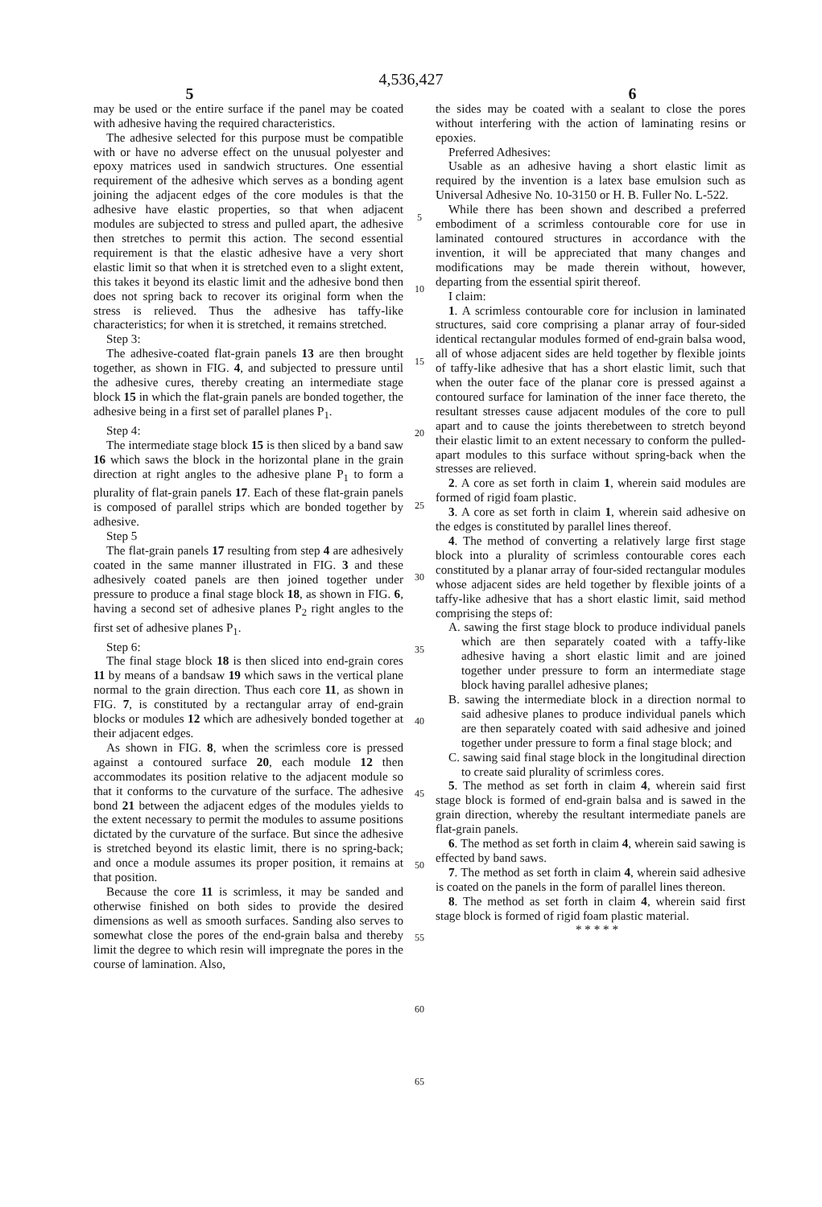4,536,427
5 6
may be used or the entire surface if the panel may be coated with adhesive having the required characteristics.
The adhesive selected for this purpose must be compatible with or have no adverse effect on the unusual polyester and epoxy matrices used in sandwich structures. One essential requirement of the adhesive which serves as a bonding agent joining the adjacent edges of the core modules is that the adhesive have elastic properties, so that when adjacent modules are subjected to stress and pulled apart, the adhesive then stretches to permit this action. The second essential requirement is that the elastic adhesive have a very short elastic limit so that when it is stretched even to a slight extent, this takes it beyond its elastic limit and the adhesive bond then does not spring back to recover its original form when the stress is relieved. Thus the adhesive has taffy-like characteristics; for when it is stretched, it remains stretched.
Step 3:
The adhesive-coated flat-grain panels 13 are then brought together, as shown in FIG. 4, and subjected to pressure until the adhesive cures, thereby creating an intermediate stage block 15 in which the flat-grain panels are bonded together, the adhesive being in a first set of parallel planes P<sub>1</sub>.
Step 4:
The intermediate stage block 15 is then sliced by a band saw 16 which saws the block in the horizontal plane in the grain direction at right angles to the adhesive plane P<sub>1</sub> to form a plurality of flat-grain panels 17. Each of these flat-grain panels is composed of parallel strips which are bonded together by adhesive.
Step 5
The flat-grain panels 17 resulting from step 4 are adhesively coated in the same manner illustrated in FIG. 3 and these adhesively coated panels are then joined together under pressure to produce a final stage block 18, as shown in FIG. 6, having a second set of adhesive planes P<sub>2</sub> right angles to the first set of adhesive planes P<sub>1</sub>.
Step 6:
The final stage block 18 is then sliced into end-grain cores 11 by means of a bandsaw 19 which saws in the vertical plane normal to the grain direction. Thus each core 11, as shown in FIG. 7, is constituted by a rectangular array of end-grain blocks or modules 12 which are adhesively bonded together at their adjacent edges.
As shown in FIG. 8, when the scrimless core is pressed against a contoured surface 20, each module 12 then accommodates its position relative to the adjacent module so that it conforms to the curvature of the surface. The adhesive bond 21 between the adjacent edges of the modules yields to the extent necessary to permit the modules to assume positions dictated by the curvature of the surface. But since the adhesive is stretched beyond its elastic limit, there is no spring-back; and once a module assumes its proper position, it remains at that position.
Because the core 11 is scrimless, it may be sanded and otherwise finished on both sides to provide the desired dimensions as well as smooth surfaces. Sanding also serves to somewhat close the pores of the end-grain balsa and thereby limit the degree to which resin will impregnate the pores in the course of lamination. Also,
5
10
15
20
25
30
35
40
45
50
55
60
65
the sides may be coated with a sealant to close the pores without interfering with the action of laminating resins or epoxies.
Preferred Adhesives:
Usable as an adhesive having a short elastic limit as required by the invention is a latex base emulsion such as Universal Adhesive No. 10-3150 or H. B. Fuller No. L-522.
While there has been shown and described a preferred embodiment of a scrimless contourable core for use in laminated contoured structures in accordance with the invention, it will be appreciated that many changes and modifications may be made therein without, however, departing from the essential spirit thereof.
I claim:
1. A scrimless contourable core for inclusion in laminated structures, said core comprising a planar array of four-sided identical rectangular modules formed of end-grain balsa wood, all of whose adjacent sides are held together by flexible joints of taffy-like adhesive that has a short elastic limit, such that when the outer face of the planar core is pressed against a contoured surface for lamination of the inner face thereto, the resultant stresses cause adjacent modules of the core to pull apart and to cause the joints therebetween to stretch beyond their elastic limit to an extent necessary to conform the pulled-apart modules to this surface without spring-back when the stresses are relieved.
2. A core as set forth in claim 1, wherein said modules are formed of rigid foam plastic.
3. A core as set forth in claim 1, wherein said adhesive on the edges is constituted by parallel lines thereof.
4. The method of converting a relatively large first stage block into a plurality of scrimless contourable cores each constituted by a planar array of four-sided rectangular modules whose adjacent sides are held together by flexible joints of a taffy-like adhesive that has a short elastic limit, said method comprising the steps of:
A. sawing the first stage block to produce individual panels which are then separately coated with a taffy-like adhesive having a short elastic limit and are joined together under pressure to form an intermediate stage block having parallel adhesive planes;
B. sawing the intermediate block in a direction normal to said adhesive planes to produce individual panels which are then separately coated with said adhesive and joined together under pressure to form a final stage block; and
C. sawing said final stage block in the longitudinal direction to create said plurality of scrimless cores.
5. The method as set forth in claim 4, wherein said first stage block is formed of end-grain balsa and is sawed in the grain direction, whereby the resultant intermediate panels are flat-grain panels.
6. The method as set forth in claim 4, wherein said sawing is effected by band saws.
7. The method as set forth in claim 4, wherein said adhesive is coated on the panels in the form of parallel lines thereon.
8. The method as set forth in claim 4, wherein said first stage block is formed of rigid foam plastic material.
* * * * *